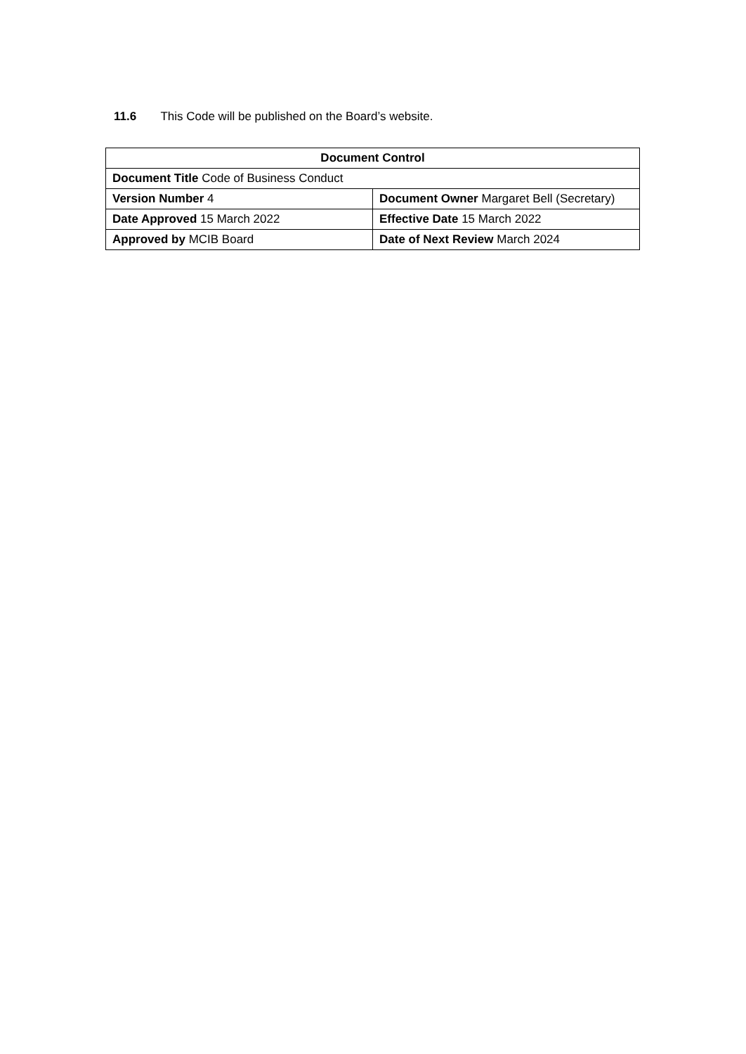11.6 This Code will be published on the Board’s website.
| Document Control | |
| --- | --- |
| Document Title Code of Business Conduct | |
| Version Number 4 | Document Owner Margaret Bell (Secretary) |
| Date Approved 15 March 2022 | Effective Date 15 March 2022 |
| Approved by MCIB Board | Date of Next Review March 2024 |